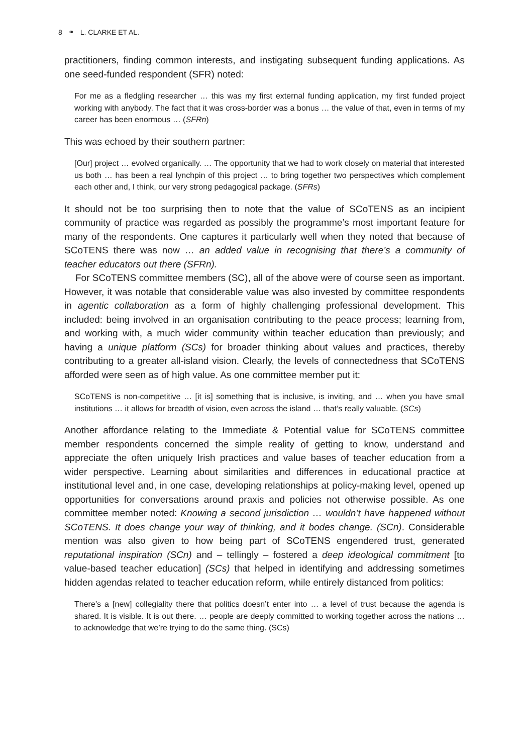8 ⚭ L. CLARKE ET AL.
practitioners, finding common interests, and instigating subsequent funding applications. As one seed-funded respondent (SFR) noted:
For me as a fledgling researcher … this was my first external funding application, my first funded project working with anybody. The fact that it was cross-border was a bonus … the value of that, even in terms of my career has been enormous … (SFRn)
This was echoed by their southern partner:
[Our] project … evolved organically. … The opportunity that we had to work closely on material that interested us both … has been a real lynchpin of this project … to bring together two perspectives which complement each other and, I think, our very strong pedagogical package. (SFRs)
It should not be too surprising then to note that the value of SCoTENS as an incipient community of practice was regarded as possibly the programme’s most important feature for many of the respondents. One captures it particularly well when they noted that because of SCoTENS there was now … an added value in recognising that there’s a community of teacher educators out there (SFRn).
For SCoTENS committee members (SC), all of the above were of course seen as important. However, it was notable that considerable value was also invested by committee respondents in agentic collaboration as a form of highly challenging professional development. This included: being involved in an organisation contributing to the peace process; learning from, and working with, a much wider community within teacher education than previously; and having a unique platform (SCs) for broader thinking about values and practices, thereby contributing to a greater all-island vision. Clearly, the levels of connectedness that SCoTENS afforded were seen as of high value. As one committee member put it:
SCoTENS is non-competitive … [it is] something that is inclusive, is inviting, and … when you have small institutions … it allows for breadth of vision, even across the island … that’s really valuable. (SCs)
Another affordance relating to the Immediate & Potential value for SCoTENS committee member respondents concerned the simple reality of getting to know, understand and appreciate the often uniquely Irish practices and value bases of teacher education from a wider perspective. Learning about similarities and differences in educational practice at institutional level and, in one case, developing relationships at policy-making level, opened up opportunities for conversations around praxis and policies not otherwise possible. As one committee member noted: Knowing a second jurisdiction … wouldn’t have happened without SCoTENS. It does change your way of thinking, and it bodes change. (SCn). Considerable mention was also given to how being part of SCoTENS engendered trust, generated reputational inspiration (SCn) and – tellingly – fostered a deep ideological commitment [to value-based teacher education] (SCs) that helped in identifying and addressing sometimes hidden agendas related to teacher education reform, while entirely distanced from politics:
There’s a [new] collegiality there that politics doesn’t enter into … a level of trust because the agenda is shared. It is visible. It is out there. … people are deeply committed to working together across the nations … to acknowledge that we’re trying to do the same thing. (SCs)